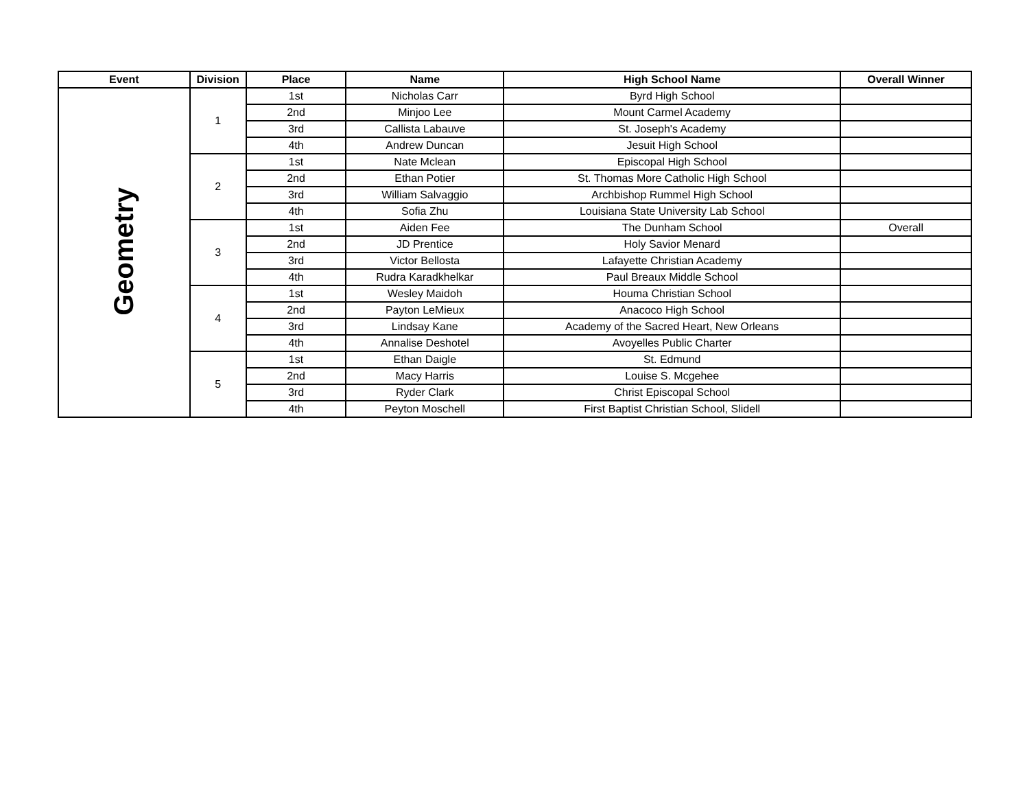| Event | Division | Place | Name | High School Name | Overall Winner |
| --- | --- | --- | --- | --- | --- |
| Geometry | 1 | 1st | Nicholas Carr | Byrd High School | |
| | | 2nd | Minjoo Lee | Mount Carmel Academy | |
| | | 3rd | Callista Labauve | St. Joseph's Academy | |
| | | 4th | Andrew Duncan | Jesuit High School | |
| | 2 | 1st | Nate Mclean | Episcopal High School | |
| | | 2nd | Ethan Potier | St. Thomas More Catholic High School | |
| | | 3rd | William Salvaggio | Archbishop Rummel High School | |
| | | 4th | Sofia Zhu | Louisiana State University Lab School | |
| | 3 | 1st | Aiden Fee | The Dunham School | Overall |
| | | 2nd | JD Prentice | Holy Savior Menard | |
| | | 3rd | Victor Bellosta | Lafayette Christian Academy | |
| | | 4th | Rudra Karadkhelkar | Paul Breaux Middle School | |
| | 4 | 1st | Wesley Maidoh | Houma Christian School | |
| | | 2nd | Payton LeMieux | Anacoco High School | |
| | | 3rd | Lindsay Kane | Academy of the Sacred Heart, New Orleans | |
| | | 4th | Annalise Deshotel | Avoyelles Public Charter | |
| | 5 | 1st | Ethan Daigle | St. Edmund | |
| | | 2nd | Macy Harris | Louise S. Mcgehee | |
| | | 3rd | Ryder Clark | Christ Episcopal School | |
| | | 4th | Peyton Moschell | First Baptist Christian School, Slidell | |